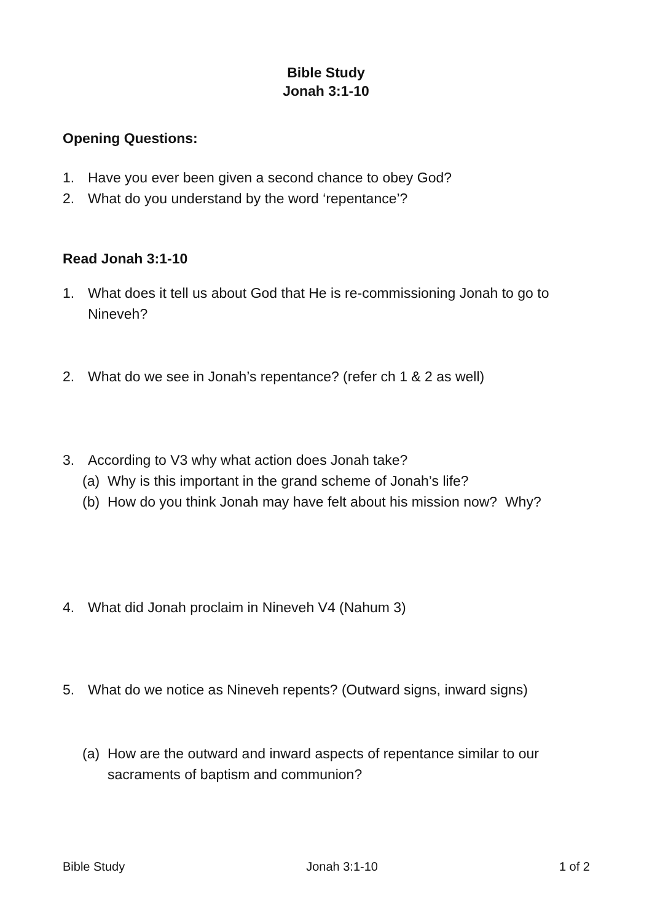Bible Study
Jonah 3:1-10
Opening Questions:
1. Have you ever been given a second chance to obey God?
2. What do you understand by the word ‘repentance’?
Read Jonah 3:1-10
1. What does it tell us about God that He is re-commissioning Jonah to go to Nineveh?
2. What do we see in Jonah’s repentance? (refer ch 1 & 2 as well)
3. According to V3 why what action does Jonah take?
(a) Why is this important in the grand scheme of Jonah’s life?
(b) How do you think Jonah may have felt about his mission now? Why?
4. What did Jonah proclaim in Nineveh V4 (Nahum 3)
5. What do we notice as Nineveh repents? (Outward signs, inward signs)
(a) How are the outward and inward aspects of repentance similar to our sacraments of baptism and communion?
Bible Study Jonah 3:1-10 1 of 2